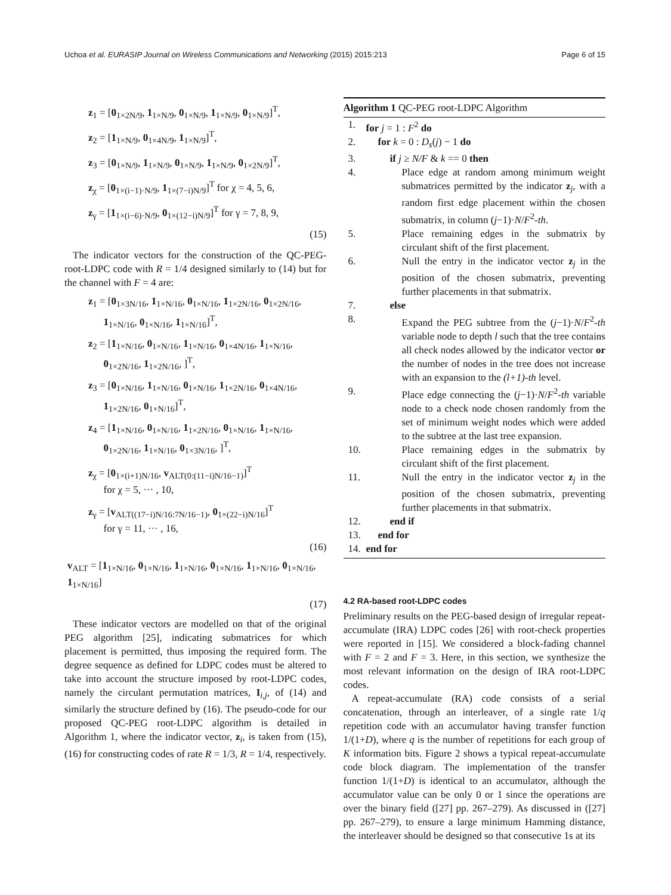Uchoa et al. EURASIP Journal on Wireless Communications and Networking (2015) 2015:213 Page 6 of 15
z<sub>1</sub> = [0<sub>1×2N/9</sub>, 1<sub>1×N/9</sub>, 0<sub>1×N/9</sub>, 1<sub>1×N/9</sub>, 0<sub>1×N/9</sub>]<sup>T</sup>,
z<sub>2</sub> = [1<sub>1×N/9</sub>, 0<sub>1×4N/9</sub>, 1<sub>1×N/9</sub>]<sup>T</sup>,
z<sub>3</sub> = [0<sub>1×N/9</sub>, 1<sub>1×N/9</sub>, 0<sub>1×N/9</sub>, 1<sub>1×N/9</sub>, 0<sub>1×2N/9</sub>]<sup>T</sup>,
z<sub>χ</sub> = [0<sub>1×(i−1)·N/9</sub>, 1<sub>1×(7−i)N/9</sub>]<sup>T</sup> for χ = 4, 5, 6,
z<sub>γ</sub> = [1<sub>1×(i−6)·N/9</sub>, 0<sub>1×(12−i)N/9</sub>]<sup>T</sup> for γ = 7, 8, 9,
(15)
The indicator vectors for the construction of the QC-PEG-root-LDPC code with R = 1/4 designed similarly to (14) but for the channel with F = 4 are:
z<sub>1</sub> = [0<sub>1×3N/16</sub>, 1<sub>1×N/16</sub>, 0<sub>1×N/16</sub>, 1<sub>1×2N/16</sub>, 0<sub>1×2N/16</sub>,
1<sub>1×N/16</sub>, 0<sub>1×N/16</sub>, 1<sub>1×N/16</sub>]<sup>T</sup>,
z<sub>2</sub> = [1<sub>1×N/16</sub>, 0<sub>1×N/16</sub>, 1<sub>1×N/16</sub>, 0<sub>1×4N/16</sub>, 1<sub>1×N/16</sub>,
0<sub>1×2N/16</sub>, 1<sub>1×2N/16</sub>, ]<sup>T</sup>,
z<sub>3</sub> = [0<sub>1×N/16</sub>, 1<sub>1×N/16</sub>, 0<sub>1×N/16</sub>, 1<sub>1×2N/16</sub>, 0<sub>1×4N/16</sub>,
1<sub>1×2N/16</sub>, 0<sub>1×N/16</sub>]<sup>T</sup>,
z<sub>4</sub> = [1<sub>1×N/16</sub>, 0<sub>1×N/16</sub>, 1<sub>1×2N/16</sub>, 0<sub>1×N/16</sub>, 1<sub>1×N/16</sub>,
0<sub>1×2N/16</sub>, 1<sub>1×N/16</sub>, 0<sub>1×3N/16</sub>, ]<sup>T</sup>,
z<sub>χ</sub> = [0<sub>1×(i+1)N/16</sub>, v<sub>ALT(0:(11−i)N/16−1)</sub>]<sup>T</sup>
for χ = 5, ··· , 10,
z<sub>γ</sub> = [v<sub>ALT((17−i)N/16:7N/16−1)</sub>, 0<sub>1×(22−i)N/16</sub>]<sup>T</sup>
for γ = 11, ··· , 16,
(16)
v<sub>ALT</sub> = [1<sub>1×N/16</sub>, 0<sub>1×N/16</sub>, 1<sub>1×N/16</sub>, 0<sub>1×N/16</sub>, 1<sub>1×N/16</sub>, 0<sub>1×N/16</sub>, 1<sub>1×N/16</sub>]
(17)
These indicator vectors are modelled on that of the original PEG algorithm [25], indicating submatrices for which placement is permitted, thus imposing the required form. The degree sequence as defined for LDPC codes must be altered to take into account the structure imposed by root-LDPC codes, namely the circulant permutation matrices, I<sub>i,j</sub>, of (14) and similarly the structure defined by (16). The pseudo-code for our proposed QC-PEG root-LDPC algorithm is detailed in Algorithm 1, where the indicator vector, z<sub>i</sub>, is taken from (15), (16) for constructing codes of rate R = 1/3, R = 1/4, respectively.
Algorithm 1 QC-PEG root-LDPC Algorithm
1. for j = 1 : F<sup>2</sup> do
2. for k = 0 : D<sub>s</sub>(j) − 1 do
3. if j ≥ N/F & k == 0 then
4. Place edge at random among minimum weight submatrices permitted by the indicator z<sub>j</sub>, with a random first edge placement within the chosen submatrix, in column (j−1)·N/F<sup>2</sup>-th.
5. Place remaining edges in the submatrix by circulant shift of the first placement.
6. Null the entry in the indicator vector z<sub>j</sub> in the position of the chosen submatrix, preventing further placements in that submatrix.
7. else
8. Expand the PEG subtree from the (j−1)·N/F<sup>2</sup>-th variable node to depth l such that the tree contains all check nodes allowed by the indicator vector or the number of nodes in the tree does not increase with an expansion to the (l+1)-th level.
9. Place edge connecting the (j−1)·N/F<sup>2</sup>-th variable node to a check node chosen randomly from the set of minimum weight nodes which were added to the subtree at the last tree expansion.
10. Place remaining edges in the submatrix by circulant shift of the first placement.
11. Null the entry in the indicator vector z<sub>j</sub> in the position of the chosen submatrix, preventing further placements in that submatrix.
12. end if
13. end for
14. end for
4.2 RA-based root-LDPC codes
Preliminary results on the PEG-based design of irregular repeat-accumulate (IRA) LDPC codes [26] with root-check properties were reported in [15]. We considered a block-fading channel with F = 2 and F = 3. Here, in this section, we synthesize the most relevant information on the design of IRA root-LDPC codes.
A repeat-accumulate (RA) code consists of a serial concatenation, through an interleaver, of a single rate 1/q repetition code with an accumulator having transfer function 1/(1+D), where q is the number of repetitions for each group of K information bits. Figure 2 shows a typical repeat-accumulate code block diagram. The implementation of the transfer function 1/(1+D) is identical to an accumulator, although the accumulator value can be only 0 or 1 since the operations are over the binary field ([27] pp. 267–279). As discussed in ([27] pp. 267–279), to ensure a large minimum Hamming distance, the interleaver should be designed so that consecutive 1s at its